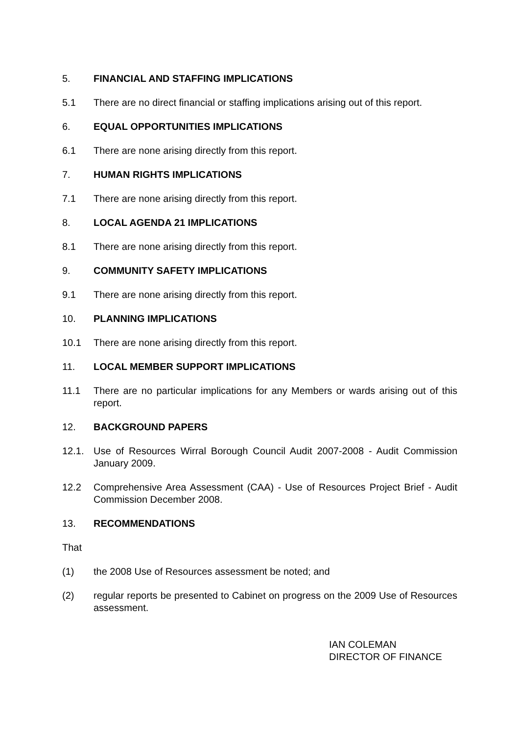5. FINANCIAL AND STAFFING IMPLICATIONS
5.1 There are no direct financial or staffing implications arising out of this report.
6. EQUAL OPPORTUNITIES IMPLICATIONS
6.1 There are none arising directly from this report.
7. HUMAN RIGHTS IMPLICATIONS
7.1 There are none arising directly from this report.
8. LOCAL AGENDA 21 IMPLICATIONS
8.1 There are none arising directly from this report.
9. COMMUNITY SAFETY IMPLICATIONS
9.1 There are none arising directly from this report.
10. PLANNING IMPLICATIONS
10.1 There are none arising directly from this report.
11. LOCAL MEMBER SUPPORT IMPLICATIONS
11.1 There are no particular implications for any Members or wards arising out of this report.
12. BACKGROUND PAPERS
12.1. Use of Resources Wirral Borough Council Audit 2007-2008 - Audit Commission January 2009.
12.2 Comprehensive Area Assessment (CAA) - Use of Resources Project Brief - Audit Commission December 2008.
13. RECOMMENDATIONS
That
(1) the 2008 Use of Resources assessment be noted; and
(2) regular reports be presented to Cabinet on progress on the 2009 Use of Resources assessment.
IAN COLEMAN
DIRECTOR OF FINANCE